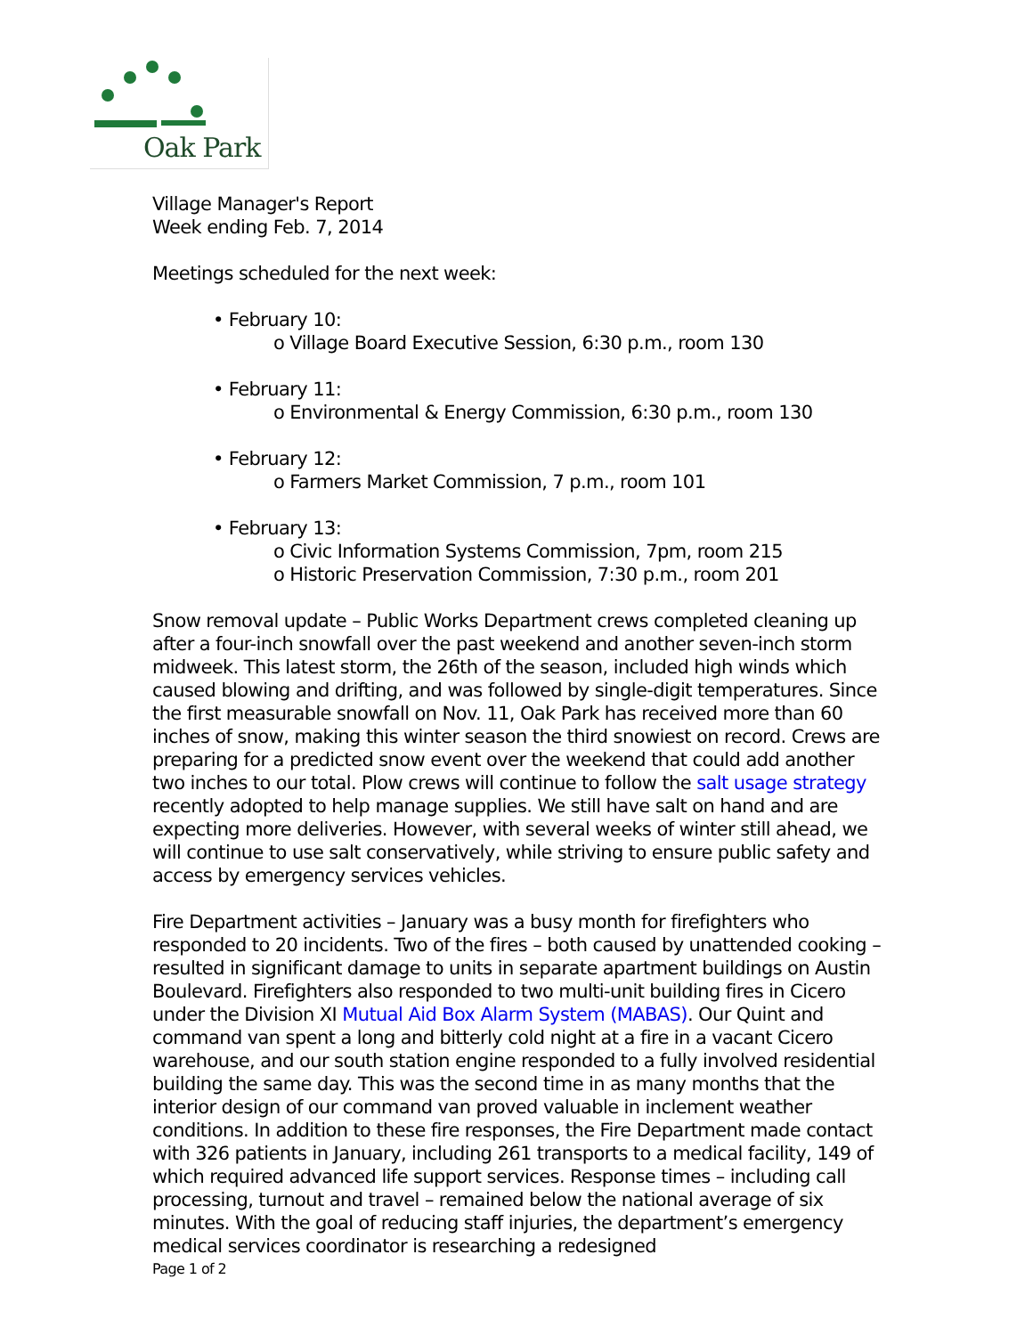Oak Park
Village Manager's Report
Week ending Feb. 7, 2014
Meetings scheduled for the next week:
• February 10:
o Village Board Executive Session, 6:30 p.m., room 130
• February 11:
o Environmental & Energy Commission, 6:30 p.m., room 130
• February 12:
o Farmers Market Commission, 7 p.m., room 101
• February 13:
o Civic Information Systems Commission, 7pm, room 215
o Historic Preservation Commission, 7:30 p.m., room 201
Snow removal update – Public Works Department crews completed cleaning up after a four-inch snowfall over the past weekend and another seven-inch storm midweek. This latest storm, the 26th of the season, included high winds which caused blowing and drifting, and was followed by single-digit temperatures. Since the first measurable snowfall on Nov. 11, Oak Park has received more than 60 inches of snow, making this winter season the third snowiest on record. Crews are preparing for a predicted snow event over the weekend that could add another two inches to our total. Plow crews will continue to follow the salt usage strategy recently adopted to help manage supplies. We still have salt on hand and are expecting more deliveries. However, with several weeks of winter still ahead, we will continue to use salt conservatively, while striving to ensure public safety and access by emergency services vehicles.
Fire Department activities – January was a busy month for firefighters who responded to 20 incidents. Two of the fires – both caused by unattended cooking – resulted in significant damage to units in separate apartment buildings on Austin Boulevard. Firefighters also responded to two multi-unit building fires in Cicero under the Division XI Mutual Aid Box Alarm System (MABAS). Our Quint and command van spent a long and bitterly cold night at a fire in a vacant Cicero warehouse, and our south station engine responded to a fully involved residential building the same day. This was the second time in as many months that the interior design of our command van proved valuable in inclement weather conditions. In addition to these fire responses, the Fire Department made contact with 326 patients in January, including 261 transports to a medical facility, 149 of which required advanced life support services. Response times – including call processing, turnout and travel – remained below the national average of six minutes. With the goal of reducing staff injuries, the department’s emergency medical services coordinator is researching a redesigned
Page 1 of 2